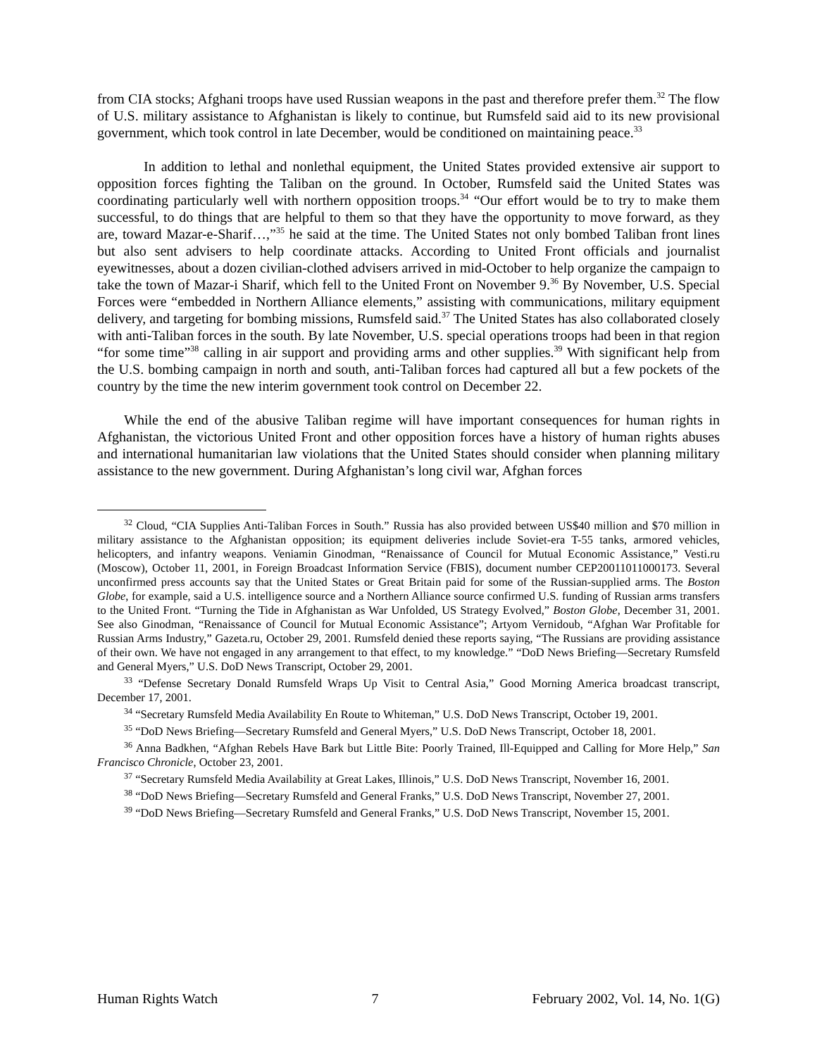from CIA stocks; Afghani troops have used Russian weapons in the past and therefore prefer them.<sup>32</sup> The flow of U.S. military assistance to Afghanistan is likely to continue, but Rumsfeld said aid to its new provisional government, which took control in late December, would be conditioned on maintaining peace.<sup>33</sup>
In addition to lethal and nonlethal equipment, the United States provided extensive air support to opposition forces fighting the Taliban on the ground. In October, Rumsfeld said the United States was coordinating particularly well with northern opposition troops.<sup>34</sup> “Our effort would be to try to make them successful, to do things that are helpful to them so that they have the opportunity to move forward, as they are, toward Mazar-e-Sharif…,”<sup>35</sup> he said at the time. The United States not only bombed Taliban front lines but also sent advisers to help coordinate attacks. According to United Front officials and journalist eyewitnesses, about a dozen civilian-clothed advisers arrived in mid-October to help organize the campaign to take the town of Mazar-i Sharif, which fell to the United Front on November 9.<sup>36</sup> By November, U.S. Special Forces were “embedded in Northern Alliance elements,” assisting with communications, military equipment delivery, and targeting for bombing missions, Rumsfeld said.<sup>37</sup> The United States has also collaborated closely with anti-Taliban forces in the south. By late November, U.S. special operations troops had been in that region “for some time”<sup>38</sup> calling in air support and providing arms and other supplies.<sup>39</sup> With significant help from the U.S. bombing campaign in north and south, anti-Taliban forces had captured all but a few pockets of the country by the time the new interim government took control on December 22.
While the end of the abusive Taliban regime will have important consequences for human rights in Afghanistan, the victorious United Front and other opposition forces have a history of human rights abuses and international humanitarian law violations that the United States should consider when planning military assistance to the new government. During Afghanistan’s long civil war, Afghan forces
<sup>32</sup> Cloud, “CIA Supplies Anti-Taliban Forces in South.” Russia has also provided between US$40 million and $70 million in military assistance to the Afghanistan opposition; its equipment deliveries include Soviet-era T-55 tanks, armored vehicles, helicopters, and infantry weapons. Veniamin Ginodman, “Renaissance of Council for Mutual Economic Assistance,” Vesti.ru (Moscow), October 11, 2001, in Foreign Broadcast Information Service (FBIS), document number CEP20011011000173. Several unconfirmed press accounts say that the United States or Great Britain paid for some of the Russian-supplied arms. The Boston Globe, for example, said a U.S. intelligence source and a Northern Alliance source confirmed U.S. funding of Russian arms transfers to the United Front. “Turning the Tide in Afghanistan as War Unfolded, US Strategy Evolved,” Boston Globe, December 31, 2001. See also Ginodman, “Renaissance of Council for Mutual Economic Assistance”; Artyom Vernidoub, “Afghan War Profitable for Russian Arms Industry,” Gazeta.ru, October 29, 2001. Rumsfeld denied these reports saying, “The Russians are providing assistance of their own. We have not engaged in any arrangement to that effect, to my knowledge.” “DoD News Briefing—Secretary Rumsfeld and General Myers,” U.S. DoD News Transcript, October 29, 2001.
<sup>33</sup> “Defense Secretary Donald Rumsfeld Wraps Up Visit to Central Asia,” Good Morning America broadcast transcript, December 17, 2001.
<sup>34</sup> “Secretary Rumsfeld Media Availability En Route to Whiteman,” U.S. DoD News Transcript, October 19, 2001.
<sup>35</sup> “DoD News Briefing—Secretary Rumsfeld and General Myers,” U.S. DoD News Transcript, October 18, 2001.
<sup>36</sup> Anna Badkhen, “Afghan Rebels Have Bark but Little Bite: Poorly Trained, Ill-Equipped and Calling for More Help,” San Francisco Chronicle, October 23, 2001.
<sup>37</sup> “Secretary Rumsfeld Media Availability at Great Lakes, Illinois,” U.S. DoD News Transcript, November 16, 2001.
<sup>38</sup> “DoD News Briefing—Secretary Rumsfeld and General Franks,” U.S. DoD News Transcript, November 27, 2001.
<sup>39</sup> “DoD News Briefing—Secretary Rumsfeld and General Franks,” U.S. DoD News Transcript, November 15, 2001.
Human Rights Watch 7 February 2002, Vol. 14, No. 1(G)